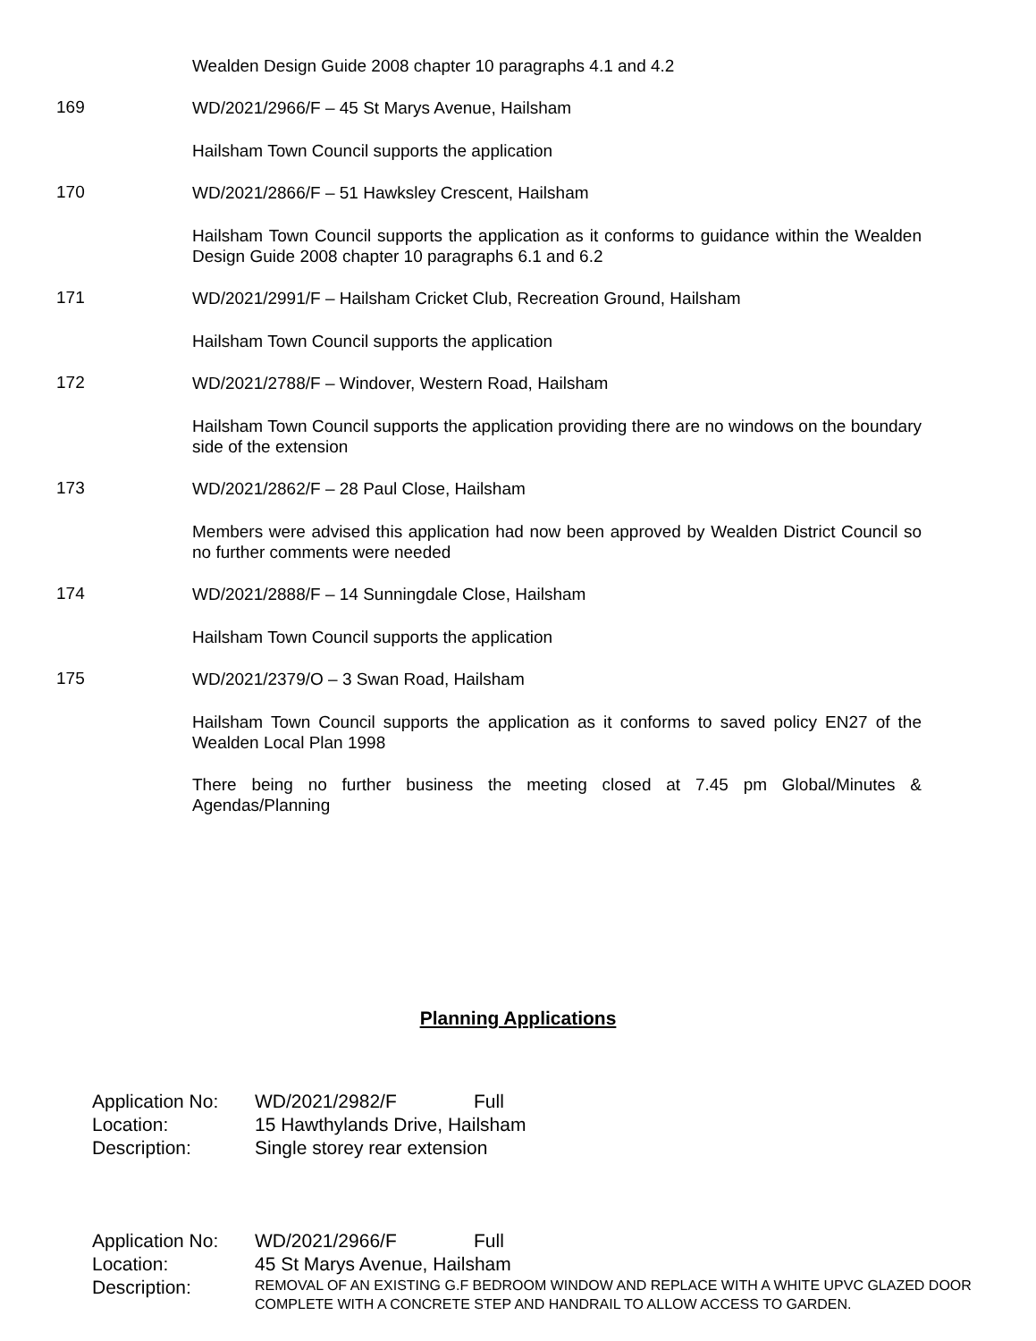Wealden Design Guide 2008 chapter 10 paragraphs 4.1 and 4.2
169
WD/2021/2966/F – 45 St Marys Avenue, Hailsham
Hailsham Town Council supports the application
170
WD/2021/2866/F – 51 Hawksley Crescent, Hailsham
Hailsham Town Council supports the application as it conforms to guidance within the Wealden Design Guide 2008 chapter 10 paragraphs 6.1 and 6.2
171
WD/2021/2991/F – Hailsham Cricket Club, Recreation Ground, Hailsham
Hailsham Town Council supports the application
172
WD/2021/2788/F – Windover, Western Road, Hailsham
Hailsham Town Council supports the application providing there are no windows on the boundary side of the extension
173
WD/2021/2862/F – 28 Paul Close, Hailsham
Members were advised this application had now been approved by Wealden District Council so no further comments were needed
174
WD/2021/2888/F – 14 Sunningdale Close, Hailsham
Hailsham Town Council supports the application
175
WD/2021/2379/O – 3 Swan Road, Hailsham
Hailsham Town Council supports the application as it conforms to saved policy EN27 of the Wealden Local Plan 1998
There being no further business the meeting closed at 7.45 pm Global/Minutes & Agendas/Planning
Planning Applications
| Application No: | WD/2021/2982/F | Full |
| Location: | 15 Hawthylands Drive, Hailsham | |
| Description: | Single storey rear extension | |
| Application No: | WD/2021/2966/F | Full |
| Location: | 45 St Marys Avenue, Hailsham | |
| Description: | REMOVAL OF AN EXISTING G.F BEDROOM WINDOW AND REPLACE WITH A WHITE UPVC GLAZED DOOR COMPLETE WITH A CONCRETE STEP AND HANDRAIL TO ALLOW ACCESS TO GARDEN. | |